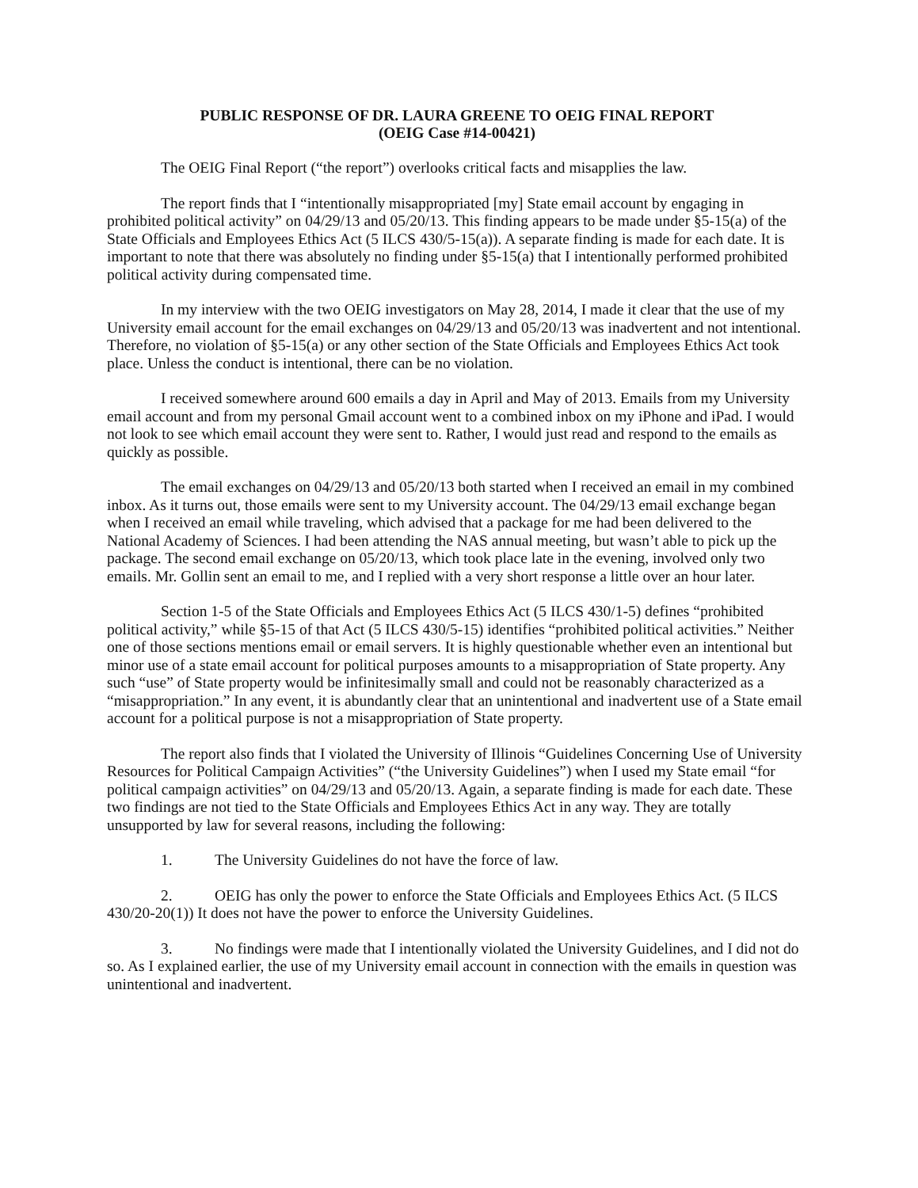PUBLIC RESPONSE OF DR. LAURA GREENE TO OEIG FINAL REPORT
(OEIG Case #14-00421)
The OEIG Final Report (“the report”) overlooks critical facts and misapplies the law.
The report finds that I “intentionally misappropriated [my] State email account by engaging in prohibited political activity” on 04/29/13 and 05/20/13. This finding appears to be made under §5-15(a) of the State Officials and Employees Ethics Act (5 ILCS 430/5-15(a)). A separate finding is made for each date. It is important to note that there was absolutely no finding under §5-15(a) that I intentionally performed prohibited political activity during compensated time.
In my interview with the two OEIG investigators on May 28, 2014, I made it clear that the use of my University email account for the email exchanges on 04/29/13 and 05/20/13 was inadvertent and not intentional. Therefore, no violation of §5-15(a) or any other section of the State Officials and Employees Ethics Act took place. Unless the conduct is intentional, there can be no violation.
I received somewhere around 600 emails a day in April and May of 2013. Emails from my University email account and from my personal Gmail account went to a combined inbox on my iPhone and iPad. I would not look to see which email account they were sent to. Rather, I would just read and respond to the emails as quickly as possible.
The email exchanges on 04/29/13 and 05/20/13 both started when I received an email in my combined inbox. As it turns out, those emails were sent to my University account. The 04/29/13 email exchange began when I received an email while traveling, which advised that a package for me had been delivered to the National Academy of Sciences. I had been attending the NAS annual meeting, but wasn’t able to pick up the package. The second email exchange on 05/20/13, which took place late in the evening, involved only two emails. Mr. Gollin sent an email to me, and I replied with a very short response a little over an hour later.
Section 1-5 of the State Officials and Employees Ethics Act (5 ILCS 430/1-5) defines “prohibited political activity,” while §5-15 of that Act (5 ILCS 430/5-15) identifies “prohibited political activities.” Neither one of those sections mentions email or email servers. It is highly questionable whether even an intentional but minor use of a state email account for political purposes amounts to a misappropriation of State property. Any such “use” of State property would be infinitesimally small and could not be reasonably characterized as a “misappropriation.” In any event, it is abundantly clear that an unintentional and inadvertent use of a State email account for a political purpose is not a misappropriation of State property.
The report also finds that I violated the University of Illinois “Guidelines Concerning Use of University Resources for Political Campaign Activities” (“the University Guidelines”) when I used my State email “for political campaign activities” on 04/29/13 and 05/20/13. Again, a separate finding is made for each date. These two findings are not tied to the State Officials and Employees Ethics Act in any way. They are totally unsupported by law for several reasons, including the following:
1. The University Guidelines do not have the force of law.
2. OEIG has only the power to enforce the State Officials and Employees Ethics Act. (5 ILCS 430/20-20(1)) It does not have the power to enforce the University Guidelines.
3. No findings were made that I intentionally violated the University Guidelines, and I did not do so. As I explained earlier, the use of my University email account in connection with the emails in question was unintentional and inadvertent.